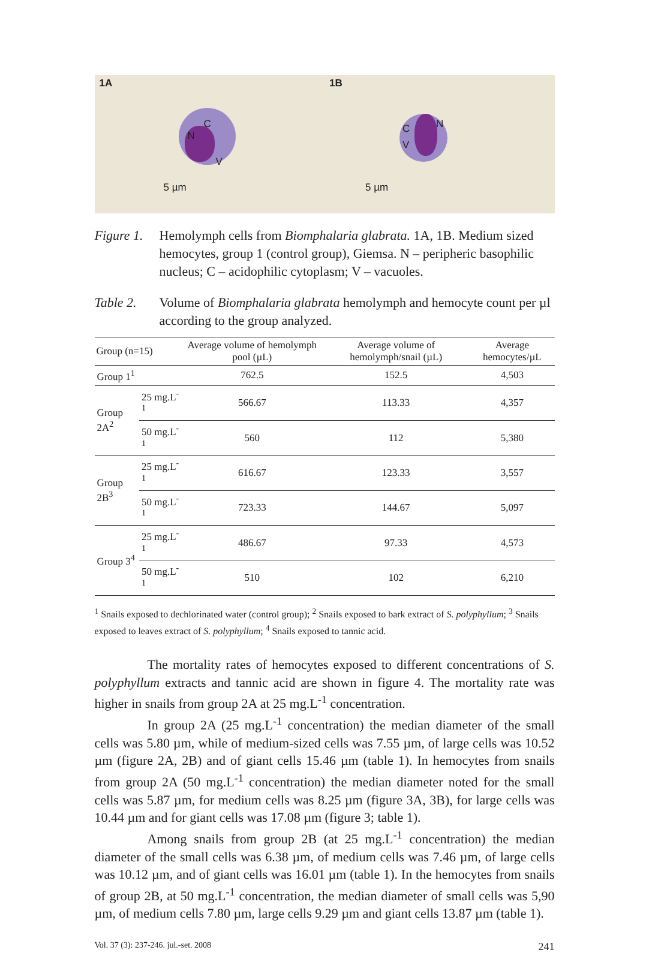1A
N
C
V
5 µm
1B
C N
V
5 µm
Figure 1. Hemolymph cells from Biomphalaria glabrata. 1A, 1B. Medium sized hemocytes, group 1 (control group), Giemsa. N – peripheric basophilic nucleus; C – acidophilic cytoplasm; V – vacuoles.
Table 2. Volume of Biomphalaria glabrata hemolymph and hemocyte count per µl according to the group analyzed.
| Group (n=15) | | Average volume of hemolymph pool (µL) | Average volume of hemolymph/snail (µL) | Average hemocytes/µL |
| --- | --- | --- | --- | --- |
| Group 1<sup>1</sup> | | 762.5 | 152.5 | 4,503 |
| Group 2A<sup>2</sup> | 25 mg.L<sup>-1</sup> | 566.67 | 113.33 | 4,357 |
| | 50 mg.L<sup>-1</sup> | 560 | 112 | 5,380 |
| Group 2B<sup>3</sup> | 25 mg.L<sup>-1</sup> | 616.67 | 123.33 | 3,557 |
| | 50 mg.L<sup>-1</sup> | 723.33 | 144.67 | 5,097 |
| Group 3<sup>4</sup> | 25 mg.L<sup>-1</sup> | 486.67 | 97.33 | 4,573 |
| | 50 mg.L<sup>-1</sup> | 510 | 102 | 6,210 |
<sup>1</sup> Snails exposed to dechlorinated water (control group); <sup>2</sup> Snails exposed to bark extract of S. polyphyllum; <sup>3</sup> Snails exposed to leaves extract of S. polyphyllum; <sup>4</sup> Snails exposed to tannic acid.
The mortality rates of hemocytes exposed to different concentrations of S. polyphyllum extracts and tannic acid are shown in figure 4. The mortality rate was higher in snails from group 2A at 25 mg.L<sup>-1</sup> concentration.
In group 2A (25 mg.L<sup>-1</sup> concentration) the median diameter of the small cells was 5.80 µm, while of medium-sized cells was 7.55 µm, of large cells was 10.52 µm (figure 2A, 2B) and of giant cells 15.46 µm (table 1). In hemocytes from snails from group 2A (50 mg.L<sup>-1</sup> concentration) the median diameter noted for the small cells was 5.87 µm, for medium cells was 8.25 µm (figure 3A, 3B), for large cells was 10.44 µm and for giant cells was 17.08 µm (figure 3; table 1).
Among snails from group 2B (at 25 mg.L<sup>-1</sup> concentration) the median diameter of the small cells was 6.38 µm, of medium cells was 7.46 µm, of large cells was 10.12 µm, and of giant cells was 16.01 µm (table 1). In the hemocytes from snails of group 2B, at 50 mg.L<sup>-1</sup> concentration, the median diameter of small cells was 5,90 µm, of medium cells 7.80 µm, large cells 9.29 µm and giant cells 13.87 µm (table 1).
Vol. 37 (3): 237-246. jul.-set. 2008 241